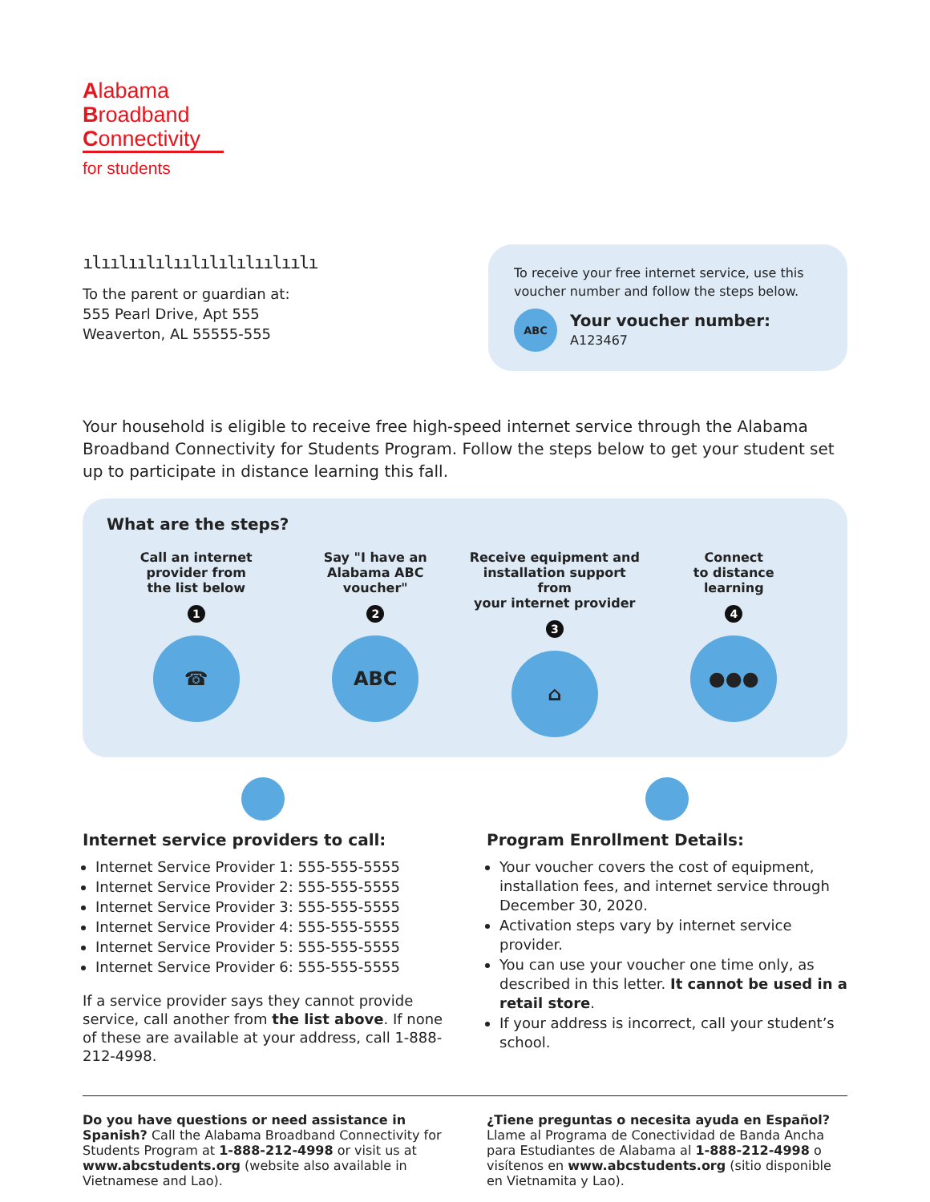Alabama
Broadband
Connectivity
for students
ılıılıılılıılılılılıılıılı
To the parent or guardian at:
555 Pearl Drive, Apt 555
Weaverton, AL 55555-555
To receive your free internet service, use this voucher number and follow the steps below.
ABC
Your voucher number:
A123467
Your household is eligible to receive free high-speed internet service through the Alabama Broadband Connectivity for Students Program. Follow the steps below to get your student set up to participate in distance learning this fall.
What are the steps?
Call an internet
provider from
the list below
1
☎
Say "I have an
Alabama ABC
voucher"
2
ABC
Receive equipment and
installation support from
your internet provider
3
⌂
Connect
to distance
learning
4
●●●
Internet service providers to call:
Internet Service Provider 1: 555-555-5555
Internet Service Provider 2: 555-555-5555
Internet Service Provider 3: 555-555-5555
Internet Service Provider 4: 555-555-5555
Internet Service Provider 5: 555-555-5555
Internet Service Provider 6: 555-555-5555
If a service provider says they cannot provide service, call another from the list above. If none of these are available at your address, call 1-888-212-4998.
Program Enrollment Details:
Your voucher covers the cost of equipment, installation fees, and internet service through December 30, 2020.
Activation steps vary by internet service provider.
You can use your voucher one time only, as described in this letter. It cannot be used in a retail store.
If your address is incorrect, call your student’s school.
Do you have questions or need assistance in Spanish? Call the Alabama Broadband Connectivity for Students Program at 1-888-212-4998 or visit us at www.abcstudents.org (website also available in Vietnamese and Lao).
¿Tiene preguntas o necesita ayuda en Español? Llame al Programa de Conectividad de Banda Ancha para Estudiantes de Alabama al 1-888-212-4998 o visítenos en www.abcstudents.org (sitio disponible en Vietnamita y Lao).